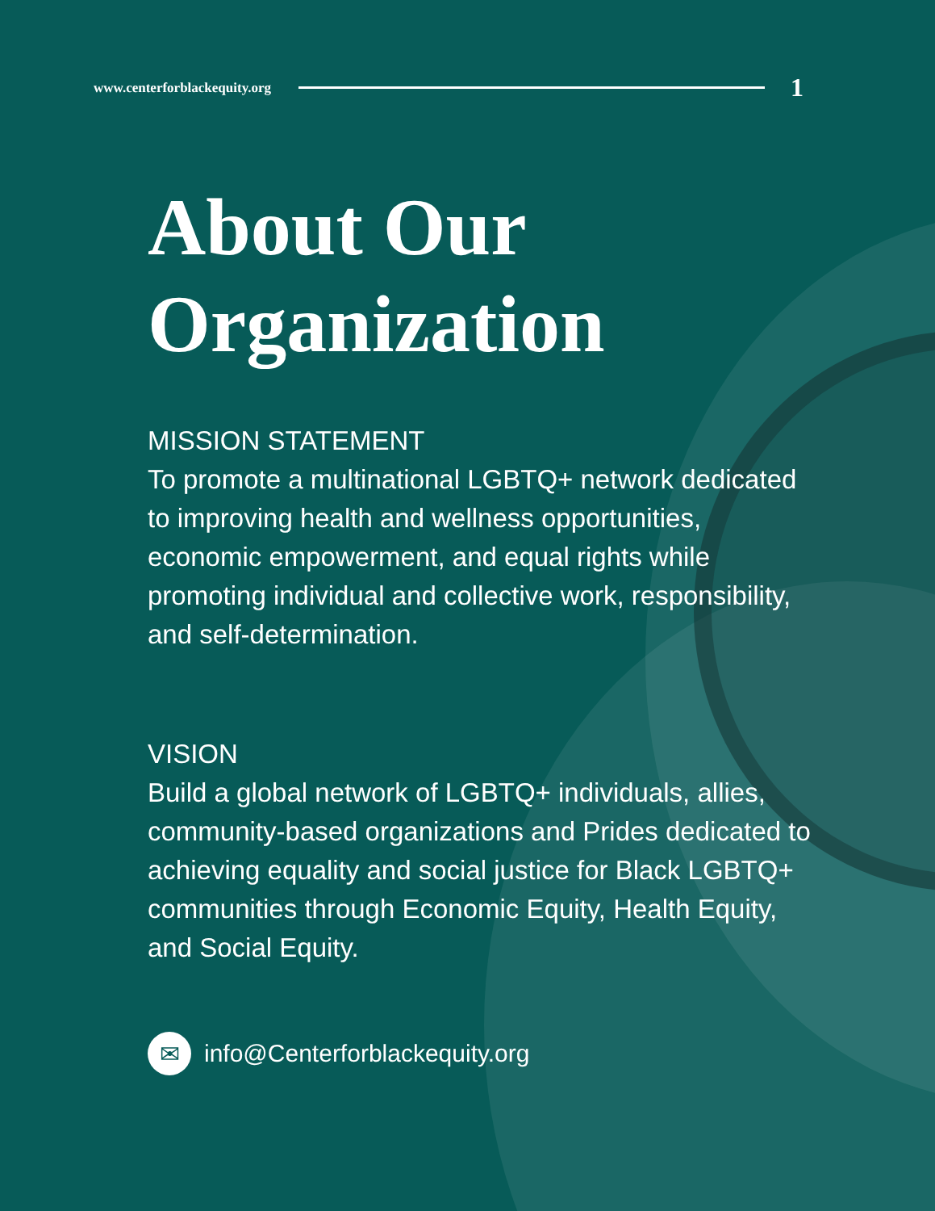www.centerforblackequity.org 1
About Our
Organization
MISSION STATEMENT
To promote a multinational LGBTQ+ network dedicated to improving health and wellness opportunities, economic empowerment, and equal rights while promoting individual and collective work, responsibility, and self-determination.
VISION
Build a global network of LGBTQ+ individuals, allies, community-based organizations and Prides dedicated to achieving equality and social justice for Black LGBTQ+ communities through Economic Equity, Health Equity, and Social Equity.
✉ info@Centerforblackequity.org